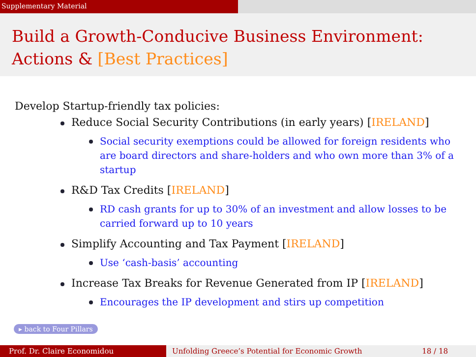Supplementary Material
Build a Growth-Conducive Business Environment:
Actions & [Best Practices]
Develop Startup-friendly tax policies:
Reduce Social Security Contributions (in early years) [IRELAND]
Social security exemptions could be allowed for foreign residents who are board directors and share-holders and who own more than 3% of a startup
R&D Tax Credits [IRELAND]
RD cash grants for up to 30% of an investment and allow losses to be carried forward up to 10 years
Simplify Accounting and Tax Payment [IRELAND]
Use ‘cash-basis’ accounting
Increase Tax Breaks for Revenue Generated from IP [IRELAND]
Encourages the IP development and stirs up competition
▸ back to Four Pillars
Prof. Dr. Claire Economidou Unfolding Greece’s Potential for Economic Growth 18 / 18